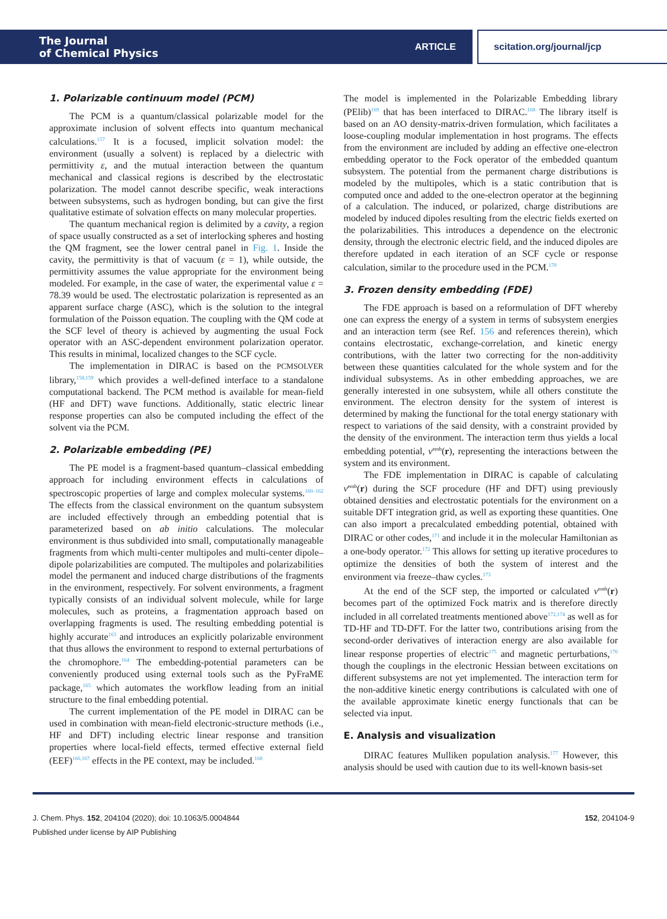The Journal
of Chemical Physics
ARTICLE
scitation.org/journal/jcp
1. Polarizable continuum model (PCM)
The PCM is a quantum/classical polarizable model for the approximate inclusion of solvent effects into quantum mechanical calculations.<sup>157</sup> It is a focused, implicit solvation model: the environment (usually a solvent) is replaced by a dielectric with permittivity ε, and the mutual interaction between the quantum mechanical and classical regions is described by the electrostatic polarization. The model cannot describe specific, weak interactions between subsystems, such as hydrogen bonding, but can give the first qualitative estimate of solvation effects on many molecular properties.
The quantum mechanical region is delimited by a cavity, a region of space usually constructed as a set of interlocking spheres and hosting the QM fragment, see the lower central panel in Fig. 1. Inside the cavity, the permittivity is that of vacuum (ε = 1), while outside, the permittivity assumes the value appropriate for the environment being modeled. For example, in the case of water, the experimental value ε = 78.39 would be used. The electrostatic polarization is represented as an apparent surface charge (ASC), which is the solution to the integral formulation of the Poisson equation. The coupling with the QM code at the SCF level of theory is achieved by augmenting the usual Fock operator with an ASC-dependent environment polarization operator. This results in minimal, localized changes to the SCF cycle.
The implementation in DIRAC is based on the PCMSOLVER library,<sup>158,159</sup> which provides a well-defined interface to a standalone computational backend. The PCM method is available for mean-field (HF and DFT) wave functions. Additionally, static electric linear response properties can also be computed including the effect of the solvent via the PCM.
2. Polarizable embedding (PE)
The PE model is a fragment-based quantum–classical embedding approach for including environment effects in calculations of spectroscopic properties of large and complex molecular systems.<sup>160–162</sup> The effects from the classical environment on the quantum subsystem are included effectively through an embedding potential that is parameterized based on ab initio calculations. The molecular environment is thus subdivided into small, computationally manageable fragments from which multi-center multipoles and multi-center dipole–dipole polarizabilities are computed. The multipoles and polarizabilities model the permanent and induced charge distributions of the fragments in the environment, respectively. For solvent environments, a fragment typically consists of an individual solvent molecule, while for large molecules, such as proteins, a fragmentation approach based on overlapping fragments is used. The resulting embedding potential is highly accurate<sup>163</sup> and introduces an explicitly polarizable environment that thus allows the environment to respond to external perturbations of the chromophore.<sup>164</sup> The embedding-potential parameters can be conveniently produced using external tools such as the PyFraME package,<sup>165</sup> which automates the workflow leading from an initial structure to the final embedding potential.
The current implementation of the PE model in DIRAC can be used in combination with mean-field electronic-structure methods (i.e., HF and DFT) including electric linear response and transition properties where local-field effects, termed effective external field (EEF)<sup>166,167</sup> effects in the PE context, may be included.<sup>168</sup>
The model is implemented in the Polarizable Embedding library (PElib)<sup>169</sup> that has been interfaced to DIRAC.<sup>168</sup> The library itself is based on an AO density-matrix-driven formulation, which facilitates a loose-coupling modular implementation in host programs. The effects from the environment are included by adding an effective one-electron embedding operator to the Fock operator of the embedded quantum subsystem. The potential from the permanent charge distributions is modeled by the multipoles, which is a static contribution that is computed once and added to the one-electron operator at the beginning of a calculation. The induced, or polarized, charge distributions are modeled by induced dipoles resulting from the electric fields exerted on the polarizabilities. This introduces a dependence on the electronic density, through the electronic electric field, and the induced dipoles are therefore updated in each iteration of an SCF cycle or response calculation, similar to the procedure used in the PCM.<sup>170</sup>
3. Frozen density embedding (FDE)
The FDE approach is based on a reformulation of DFT whereby one can express the energy of a system in terms of subsystem energies and an interaction term (see Ref. 156 and references therein), which contains electrostatic, exchange-correlation, and kinetic energy contributions, with the latter two correcting for the non-additivity between these quantities calculated for the whole system and for the individual subsystems. As in other embedding approaches, we are generally interested in one subsystem, while all others constitute the environment. The electron density for the system of interest is determined by making the functional for the total energy stationary with respect to variations of the said density, with a constraint provided by the density of the environment. The interaction term thus yields a local embedding potential, v<sup>emb</sup>(r), representing the interactions between the system and its environment.
The FDE implementation in DIRAC is capable of calculating v<sup>emb</sup>(r) during the SCF procedure (HF and DFT) using previously obtained densities and electrostatic potentials for the environment on a suitable DFT integration grid, as well as exporting these quantities. One can also import a precalculated embedding potential, obtained with DIRAC or other codes,<sup>171</sup> and include it in the molecular Hamiltonian as a one-body operator.<sup>172</sup> This allows for setting up iterative procedures to optimize the densities of both the system of interest and the environment via freeze–thaw cycles.<sup>173</sup>
At the end of the SCF step, the imported or calculated v<sup>emb</sup>(r) becomes part of the optimized Fock matrix and is therefore directly included in all correlated treatments mentioned above<sup>172,174</sup> as well as for TD-HF and TD-DFT. For the latter two, contributions arising from the second-order derivatives of interaction energy are also available for linear response properties of electric<sup>175</sup> and magnetic perturbations,<sup>176</sup> though the couplings in the electronic Hessian between excitations on different subsystems are not yet implemented. The interaction term for the non-additive kinetic energy contributions is calculated with one of the available approximate kinetic energy functionals that can be selected via input.
E. Analysis and visualization
DIRAC features Mulliken population analysis.<sup>177</sup> However, this analysis should be used with caution due to its well-known basis-set
J. Chem. Phys. 152, 204104 (2020); doi: 10.1063/5.0004844 152, 204104-9
Published under license by AIP Publishing